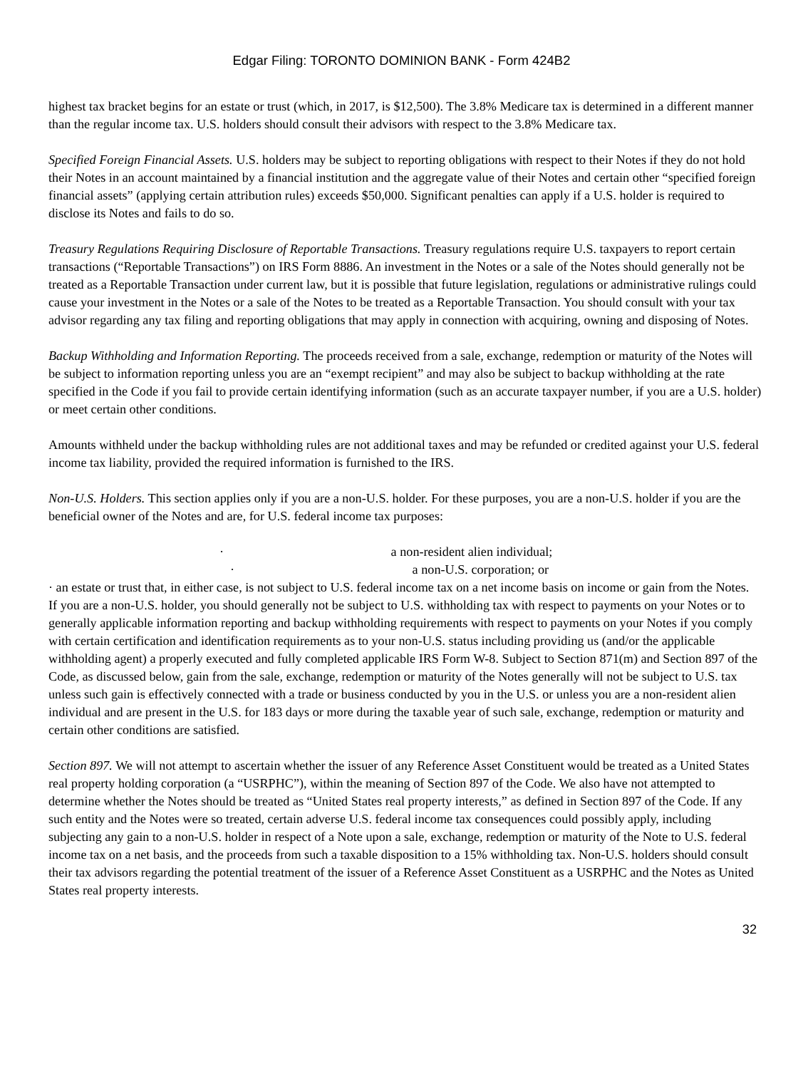Edgar Filing: TORONTO DOMINION BANK - Form 424B2
highest tax bracket begins for an estate or trust (which, in 2017, is $12,500). The 3.8% Medicare tax is determined in a different manner than the regular income tax. U.S. holders should consult their advisors with respect to the 3.8% Medicare tax.
Specified Foreign Financial Assets. U.S. holders may be subject to reporting obligations with respect to their Notes if they do not hold their Notes in an account maintained by a financial institution and the aggregate value of their Notes and certain other “specified foreign financial assets” (applying certain attribution rules) exceeds $50,000. Significant penalties can apply if a U.S. holder is required to disclose its Notes and fails to do so.
Treasury Regulations Requiring Disclosure of Reportable Transactions. Treasury regulations require U.S. taxpayers to report certain transactions (“Reportable Transactions”) on IRS Form 8886. An investment in the Notes or a sale of the Notes should generally not be treated as a Reportable Transaction under current law, but it is possible that future legislation, regulations or administrative rulings could cause your investment in the Notes or a sale of the Notes to be treated as a Reportable Transaction. You should consult with your tax advisor regarding any tax filing and reporting obligations that may apply in connection with acquiring, owning and disposing of Notes.
Backup Withholding and Information Reporting. The proceeds received from a sale, exchange, redemption or maturity of the Notes will be subject to information reporting unless you are an “exempt recipient” and may also be subject to backup withholding at the rate specified in the Code if you fail to provide certain identifying information (such as an accurate taxpayer number, if you are a U.S. holder) or meet certain other conditions.
Amounts withheld under the backup withholding rules are not additional taxes and may be refunded or credited against your U.S. federal income tax liability, provided the required information is furnished to the IRS.
Non-U.S. Holders. This section applies only if you are a non-U.S. holder. For these purposes, you are a non-U.S. holder if you are the beneficial owner of the Notes and are, for U.S. federal income tax purposes:
· a non-resident alien individual;
· a non-U.S. corporation; or
· an estate or trust that, in either case, is not subject to U.S. federal income tax on a net income basis on income or gain from the Notes.
If you are a non-U.S. holder, you should generally not be subject to U.S. withholding tax with respect to payments on your Notes or to generally applicable information reporting and backup withholding requirements with respect to payments on your Notes if you comply with certain certification and identification requirements as to your non-U.S. status including providing us (and/or the applicable withholding agent) a properly executed and fully completed applicable IRS Form W-8. Subject to Section 871(m) and Section 897 of the Code, as discussed below, gain from the sale, exchange, redemption or maturity of the Notes generally will not be subject to U.S. tax unless such gain is effectively connected with a trade or business conducted by you in the U.S. or unless you are a non-resident alien individual and are present in the U.S. for 183 days or more during the taxable year of such sale, exchange, redemption or maturity and certain other conditions are satisfied.
Section 897. We will not attempt to ascertain whether the issuer of any Reference Asset Constituent would be treated as a United States real property holding corporation (a “USRPHC”), within the meaning of Section 897 of the Code. We also have not attempted to determine whether the Notes should be treated as “United States real property interests,” as defined in Section 897 of the Code. If any such entity and the Notes were so treated, certain adverse U.S. federal income tax consequences could possibly apply, including subjecting any gain to a non-U.S. holder in respect of a Note upon a sale, exchange, redemption or maturity of the Note to U.S. federal income tax on a net basis, and the proceeds from such a taxable disposition to a 15% withholding tax. Non-U.S. holders should consult their tax advisors regarding the potential treatment of the issuer of a Reference Asset Constituent as a USRPHC and the Notes as United States real property interests.
32